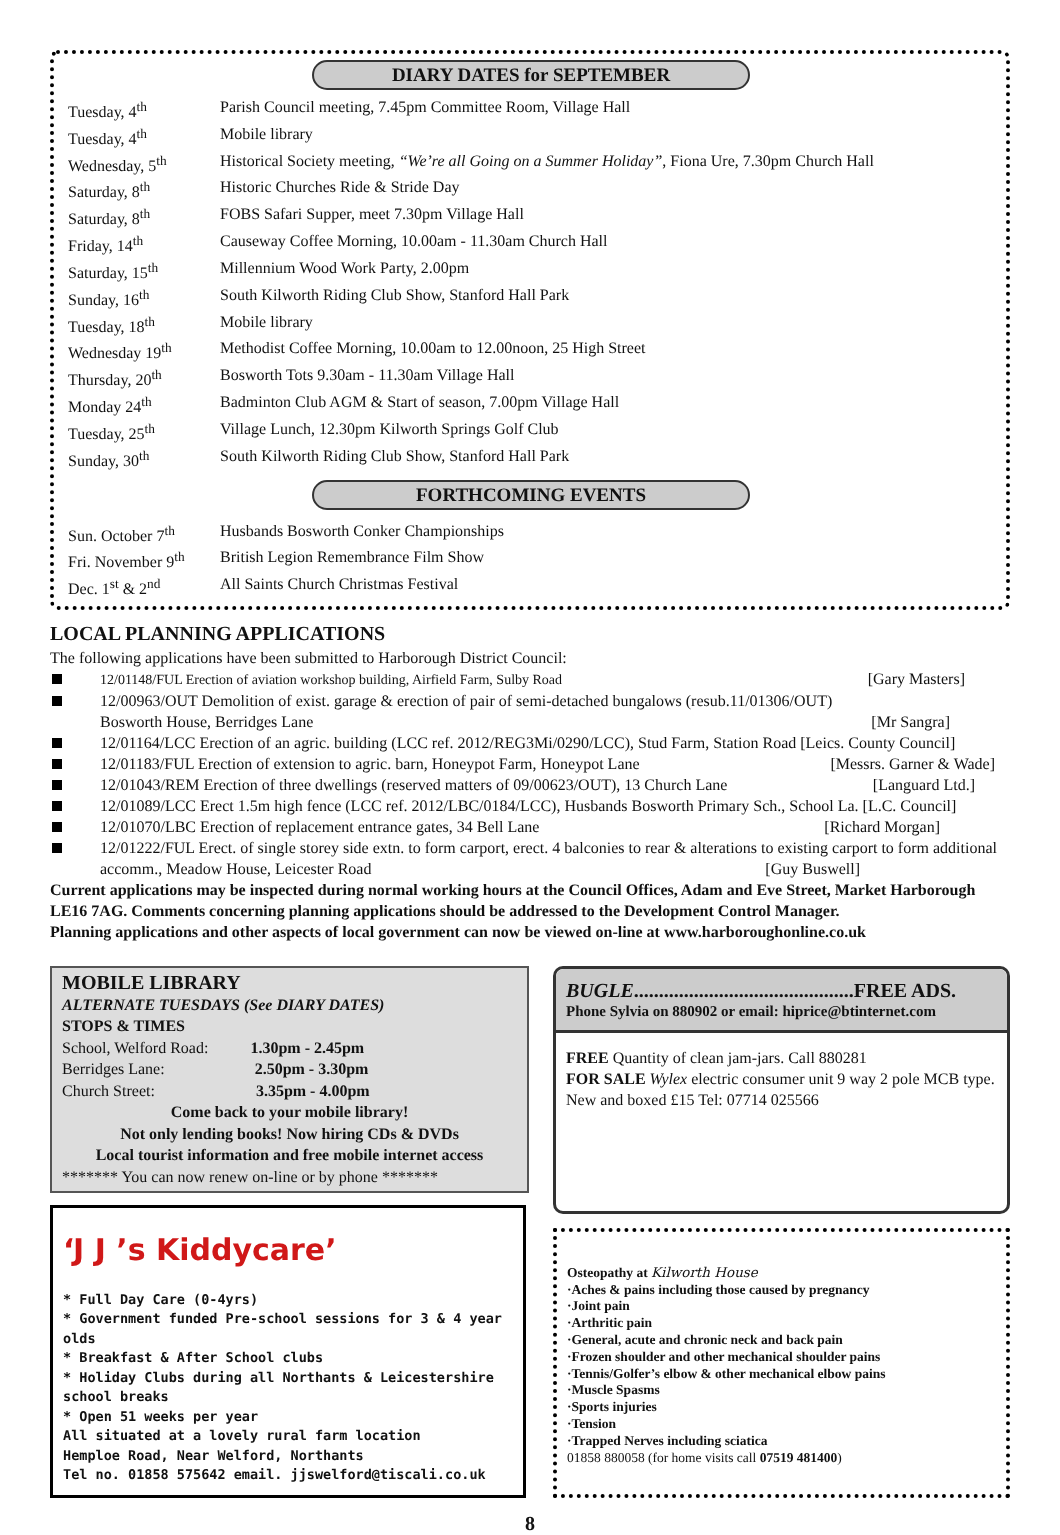DIARY DATES for SEPTEMBER
| Tuesday, 4<sup>th</sup> | Parish Council meeting, 7.45pm Committee Room, Village Hall |
| Tuesday, 4<sup>th</sup> | Mobile library |
| Wednesday, 5<sup>th</sup> | Historical Society meeting, “We’re all Going on a Summer Holiday” , Fiona Ure, 7.30pm Church Hall |
| Saturday, 8<sup>th</sup> | Historic Churches Ride & Stride Day |
| Saturday, 8<sup>th</sup> | FOBS Safari Supper, meet 7.30pm Village Hall |
| Friday, 14<sup>th</sup> | Causeway Coffee Morning, 10.00am - 11.30am Church Hall |
| Saturday, 15<sup>th</sup> | Millennium Wood Work Party, 2.00pm |
| Sunday, 16<sup>th</sup> | South Kilworth Riding Club Show, Stanford Hall Park |
| Tuesday, 18<sup>th</sup> | Mobile library |
| Wednesday 19<sup>th</sup> | Methodist Coffee Morning, 10.00am to 12.00noon, 25 High Street |
| Thursday, 20<sup>th</sup> | Bosworth Tots 9.30am - 11.30am Village Hall |
| Monday 24<sup>th</sup> | Badminton Club AGM & Start of season, 7.00pm Village Hall |
| Tuesday, 25<sup>th</sup> | Village Lunch, 12.30pm Kilworth Springs Golf Club |
| Sunday, 30<sup>th</sup> | South Kilworth Riding Club Show, Stanford Hall Park |
FORTHCOMING EVENTS
| Sun. October 7<sup>th</sup> | Husbands Bosworth Conker Championships |
| Fri. November 9<sup>th</sup> | British Legion Remembrance Film Show |
| Dec. 1<sup>st</sup> & 2<sup>nd</sup> | All Saints Church Christmas Festival |
LOCAL PLANNING APPLICATIONS
The following applications have been submitted to Harborough District Council:
12/01148/FUL Erection of aviation workshop building, Airfield Farm, Sulby Road [Gary Masters]
12/00963/OUT Demolition of exist. garage & erection of pair of semi-detached bungalows (resub.11/01306/OUT)
Bosworth House, Berridges Lane [Mr Sangra]
12/01164/LCC Erection of an agric. building (LCC ref. 2012/REG3Mi/0290/LCC), Stud Farm, Station Road [Leics. County Council]
12/01183/FUL Erection of extension to agric. barn, Honeypot Farm, Honeypot Lane [Messrs. Garner & Wade]
12/01043/REM Erection of three dwellings (reserved matters of 09/00623/OUT), 13 Church Lane [Languard Ltd.]
12/01089/LCC Erect 1.5m high fence (LCC ref. 2012/LBC/0184/LCC), Husbands Bosworth Primary Sch., School La. [L.C. Council]
12/01070/LBC Erection of replacement entrance gates, 34 Bell Lane [Richard Morgan]
12/01222/FUL Erect. of single storey side extn. to form carport, erect. 4 balconies to rear & alterations to existing carport to form additional accomm., Meadow House, Leicester Road [Guy Buswell]
Current applications may be inspected during normal working hours at the Council Offices, Adam and Eve Street, Market Harborough LE16 7AG. Comments concerning planning applications should be addressed to the Development Control Manager.
Planning applications and other aspects of local government can now be viewed on-line at www.harboroughonline.co.uk
MOBILE LIBRARY
ALTERNATE TUESDAYS (See DIARY DATES)
STOPS & TIMES
School, Welford Road: 1.30pm - 2.45pm
Berridges Lane: 2.50pm - 3.30pm
Church Street: 3.35pm - 4.00pm
Come back to your mobile library!
Not only lending books! Now hiring CDs & DVDs
Local tourist information and free mobile internet access
******* You can now renew on-line or by phone *******
‘J J ’s Kiddycare’
* Full Day Care (0-4yrs)
* Government funded Pre-school sessions for 3 & 4 year olds
* Breakfast & After School clubs
* Holiday Clubs during all Northants & Leicestershire school breaks
* Open 51 weeks per year
All situated at a lovely rural farm location
Hemploe Road, Near Welford, Northants
Tel no. 01858 575642 email. jjswelford@tiscali.co.uk
BUGLE............................................FREE ADS.
Phone Sylvia on 880902 or email: hiprice@btinternet.com
FREE Quantity of clean jam-jars. Call 880281
FOR SALE Wylex electric consumer unit 9 way 2 pole MCB type. New and boxed £15 Tel: 07714 025566
Osteopathy at Kilworth House
·Aches & pains including those caused by pregnancy
·Joint pain
·Arthritic pain
·General, acute and chronic neck and back pain
·Frozen shoulder and other mechanical shoulder pains
·Tennis/Golfer’s elbow & other mechanical elbow pains
·Muscle Spasms
·Sports injuries
·Tension
·Trapped Nerves including sciatica
01858 880058 (for home visits call 07519 481400)
8